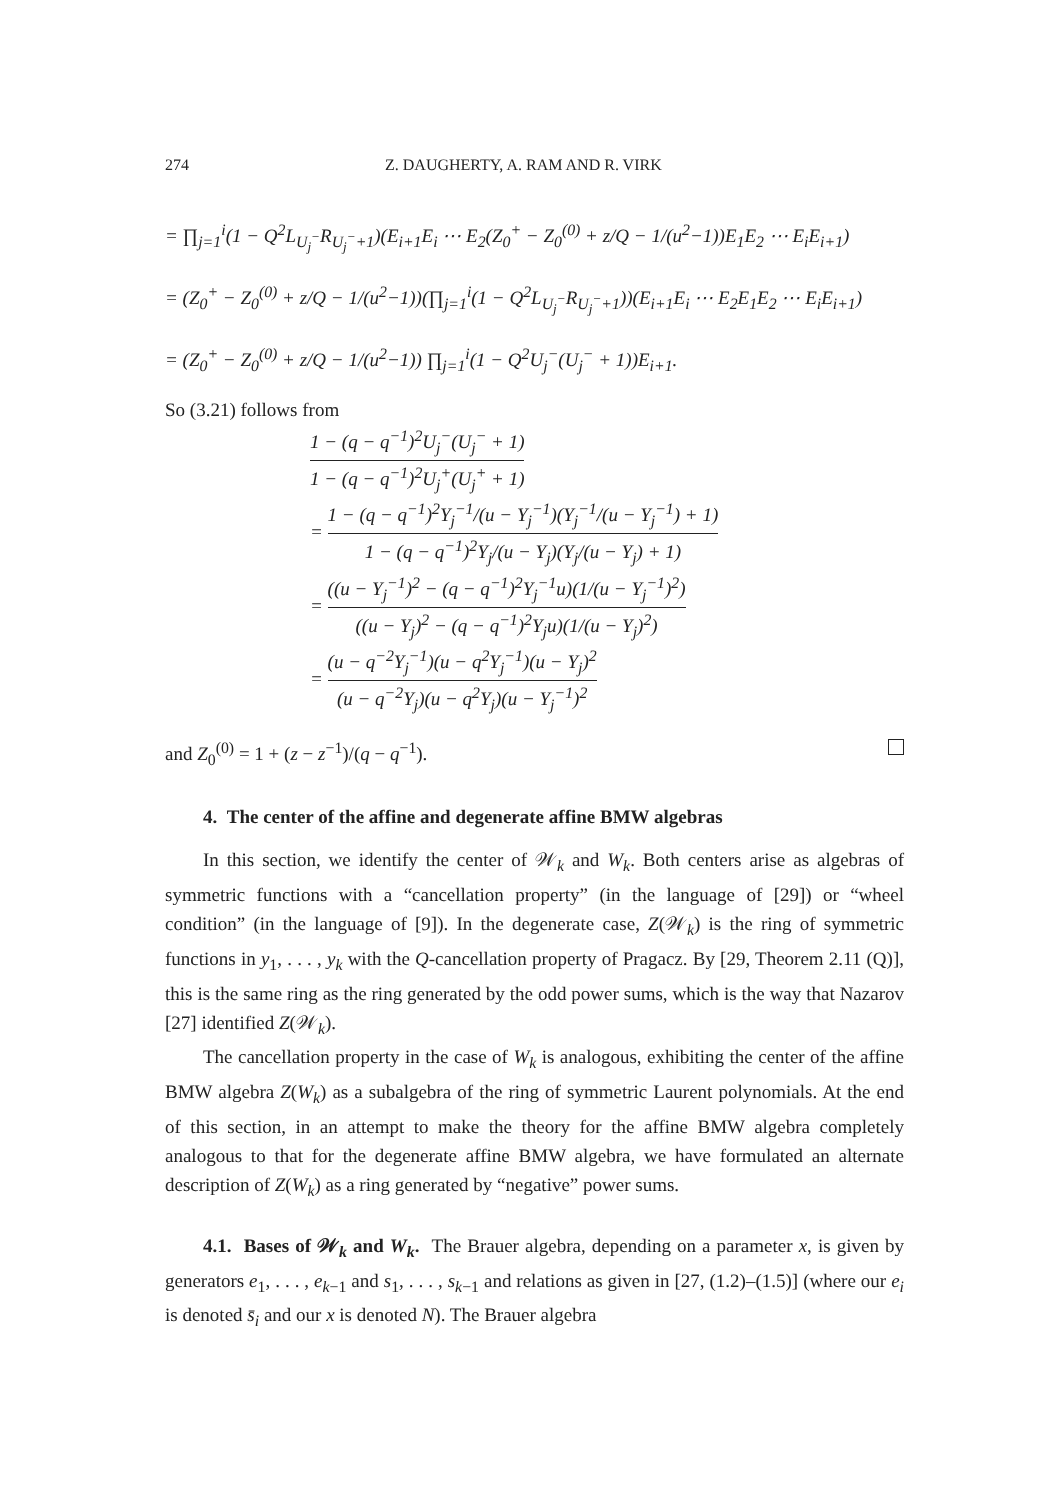274 Z. DAUGHERTY, A. RAM AND R. VIRK
= ∏<sub>j=1</sub><sup>i</sup>(1 − Q<sup>2</sup>L<sub>U<sub>j</sub><sup>−</sup></sub>R<sub>U<sub>j</sub><sup>−</sup>+1</sub>)(E<sub>i+1</sub>E<sub>i</sub> ⋯ E<sub>2</sub>(Z<sub>0</sub><sup>+</sup> − Z<sub>0</sub><sup>(0)</sup> + z/Q − 1/(u<sup>2</sup>−1))E<sub>1</sub>E<sub>2</sub> ⋯ E<sub>i</sub>E<sub>i+1</sub>)
= (Z<sub>0</sub><sup>+</sup> − Z<sub>0</sub><sup>(0)</sup> + z/Q − 1/(u<sup>2</sup>−1))(∏<sub>j=1</sub><sup>i</sup>(1 − Q<sup>2</sup>L<sub>U<sub>j</sub><sup>−</sup></sub>R<sub>U<sub>j</sub><sup>−</sup>+1</sub>))(E<sub>i+1</sub>E<sub>i</sub> ⋯ E<sub>2</sub>E<sub>1</sub>E<sub>2</sub> ⋯ E<sub>i</sub>E<sub>i+1</sub>)
= (Z<sub>0</sub><sup>+</sup> − Z<sub>0</sub><sup>(0)</sup> + z/Q − 1/(u<sup>2</sup>−1)) ∏<sub>j=1</sub><sup>i</sup>(1 − Q<sup>2</sup>U<sub>j</sub><sup>−</sup>(U<sub>j</sub><sup>−</sup> + 1))E<sub>i+1</sub>.
So (3.21) follows from
1 − (q − q<sup>−1</sup>)<sup>2</sup>U<sub>j</sub><sup>−</sup>(U<sub>j</sub><sup>−</sup> + 1) 1 − (q − q<sup>−1</sup>)<sup>2</sup>U<sub>j</sub><sup>+</sup>(U<sub>j</sub><sup>+</sup> + 1)
=
1 − (q − q<sup>−1</sup>)<sup>2</sup>Y<sub>j</sub><sup>−1</sup>/(u − Y<sub>j</sub><sup>−1</sup>)(Y<sub>j</sub><sup>−1</sup>/(u − Y<sub>j</sub><sup>−1</sup>) + 1) 1 − (q − q<sup>−1</sup>)<sup>2</sup>Y<sub>j</sub>/(u − Y<sub>j</sub>)(Y<sub>j</sub>/(u − Y<sub>j</sub>) + 1)
=
((u − Y<sub>j</sub><sup>−1</sup>)<sup>2</sup> − (q − q<sup>−1</sup>)<sup>2</sup>Y<sub>j</sub><sup>−1</sup>u)(1/(u − Y<sub>j</sub><sup>−1</sup>)<sup>2</sup>) ((u − Y<sub>j</sub>)<sup>2</sup> − (q − q<sup>−1</sup>)<sup>2</sup>Y<sub>j</sub>u)(1/(u − Y<sub>j</sub>)<sup>2</sup>)
=
(u − q<sup>−2</sup>Y<sub>j</sub><sup>−1</sup>)(u − q<sup>2</sup>Y<sub>j</sub><sup>−1</sup>)(u − Y<sub>j</sub>)<sup>2</sup> (u − q<sup>−2</sup>Y<sub>j</sub>)(u − q<sup>2</sup>Y<sub>j</sub>)(u − Y<sub>j</sub><sup>−1</sup>)<sup>2</sup>
and Z<sub>0</sub><sup>(0)</sup> = 1 + (z − z<sup>−1</sup>)/(q − q<sup>−1</sup>).
4. The center of the affine and degenerate affine BMW algebras
In this section, we identify the center of 𝒲<sub>k</sub> and W<sub>k</sub>. Both centers arise as algebras of symmetric functions with a “cancellation property” (in the language of [29]) or “wheel condition” (in the language of [9]). In the degenerate case, Z(𝒲<sub>k</sub>) is the ring of symmetric functions in y<sub>1</sub>, . . . , y<sub>k</sub> with the Q-cancellation property of Pragacz. By [29, Theorem 2.11 (Q)], this is the same ring as the ring generated by the odd power sums, which is the way that Nazarov [27] identified Z(𝒲<sub>k</sub>).
The cancellation property in the case of W<sub>k</sub> is analogous, exhibiting the center of the affine BMW algebra Z(W<sub>k</sub>) as a subalgebra of the ring of symmetric Laurent polynomials. At the end of this section, in an attempt to make the theory for the affine BMW algebra completely analogous to that for the degenerate affine BMW algebra, we have formulated an alternate description of Z(W<sub>k</sub>) as a ring generated by “negative” power sums.
4.1. Bases of 𝒲<sub>k</sub> and W<sub>k</sub>. The Brauer algebra, depending on a parameter x, is given by generators e<sub>1</sub>, . . . , e<sub>k−1</sub> and s<sub>1</sub>, . . . , s<sub>k−1</sub> and relations as given in [27, (1.2)–(1.5)] (where our e<sub>i</sub> is denoted s̄<sub>i</sub> and our x is denoted N). The Brauer algebra